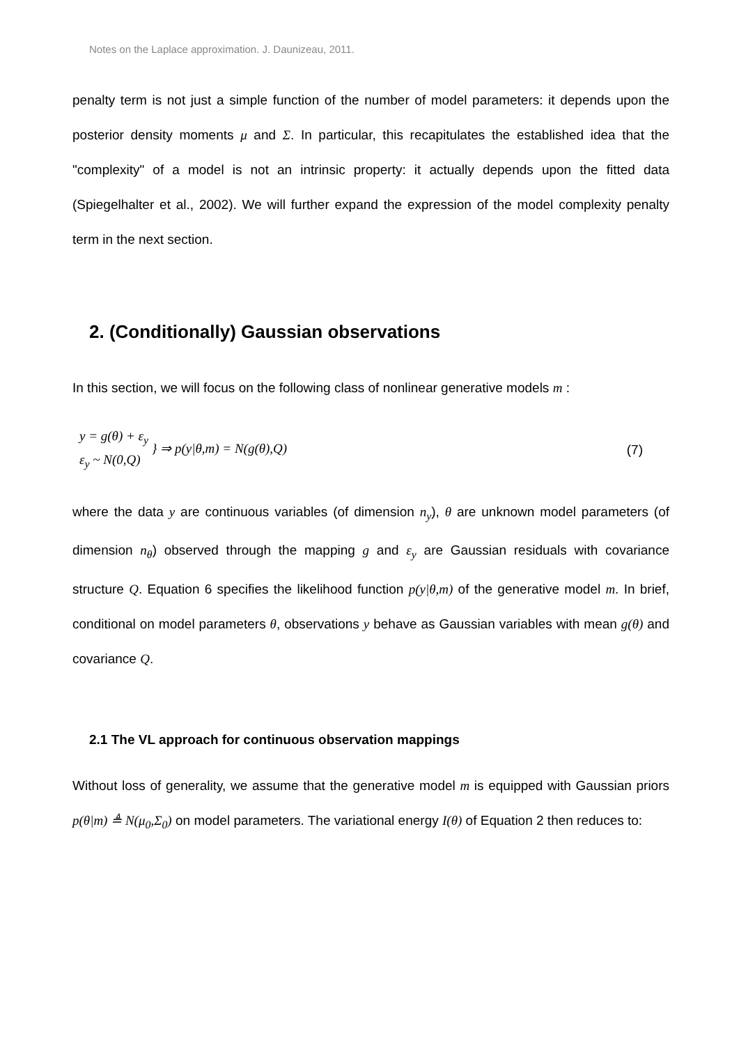Notes on the Laplace approximation. J. Daunizeau, 2011.
penalty term is not just a simple function of the number of model parameters: it depends upon the posterior density moments μ and Σ. In particular, this recapitulates the established idea that the "complexity" of a model is not an intrinsic property: it actually depends upon the fitted data (Spiegelhalter et al., 2002). We will further expand the expression of the model complexity penalty term in the next section.
2. (Conditionally) Gaussian observations
In this section, we will focus on the following class of nonlinear generative models m :
y = g(θ) + ε<sub>y</sub>
ε<sub>y</sub> ~ N(0,Q) } ⇒ p(y|θ,m) = N(g(θ),Q)
(7)
where the data y are continuous variables (of dimension n<sub>y</sub>), θ are unknown model parameters (of dimension n<sub>θ</sub>) observed through the mapping g and ε<sub>y</sub> are Gaussian residuals with covariance structure Q. Equation 6 specifies the likelihood function p(y|θ,m) of the generative model m. In brief, conditional on model parameters θ, observations y behave as Gaussian variables with mean g(θ) and covariance Q.
2.1 The VL approach for continuous observation mappings
Without loss of generality, we assume that the generative model m is equipped with Gaussian priors p(θ|m) ≜ N(μ<sub>0</sub>,Σ<sub>0</sub>) on model parameters. The variational energy I(θ) of Equation 2 then reduces to: